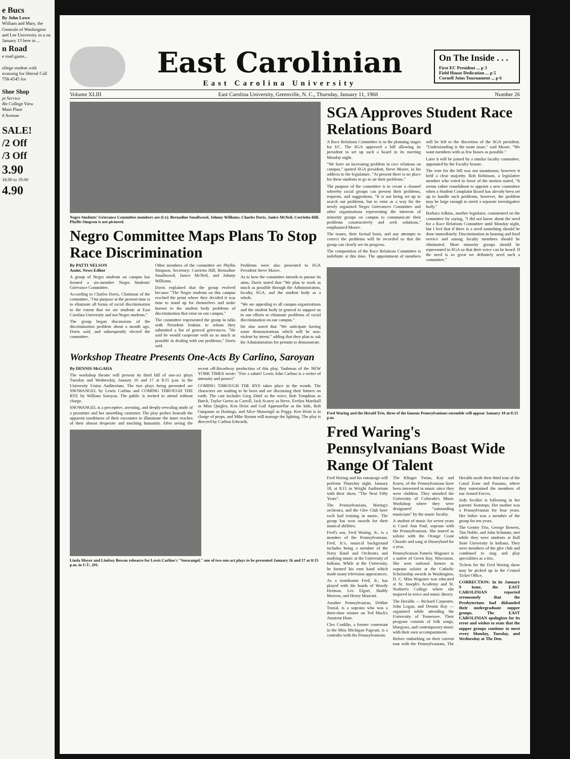e Bucs
By John Lowe
William and Mary, the Generals of Washington and Lee University in a on January 13 here in ...
n Road
e road game...
ollege student with nvassing for liberial Call 758-4545 for
Shoe Shop
pt Service
dle College View
Main Plant
d Avenue
SALE!
/2 Off
/3 Off
3.90
18.00 to 19.00
4.90
East Carolinian
East Carolina University
On The Inside . . .
First EC President ... p 3
Field House Dedication ... p 5
Cornell Joins Tournament ... p 6
Volume XLIII East Carolina University, Greenville, N. C., Thursday, January 11, 1968 Number 26
Negro Students' Grievance Committee members are (l-r): Bernadine Smallwood, Johnny Williams, Charles Davis, Janice McNeil, Corrietta Hill, Phyllis Simpson is not pictured.
Negro Committee Maps Plans To Stop Race Discrimination
By PATTI NELSON
Assist. News Editor
A group of Negro students on campus has formed a six-member Negro Students' Grievance Committee.
According to Charles Davis, Chairman of the committee, "Our purpose at the present time is to eliminate all forms of racial discrimination to the extent that we are students at East Carolina University and not Negro students."
The group began discussions of the discrimination problem about a month ago, Davis said, and subsequently elected the committee.
Other members of the committee are Phyllis Simpson, Secretary; Carrietta Hill, Bernadine Smallwood, Janice McNeil, and Johnny Williams.
Davis explained that the group evolved because "The Negro students on this campus reached the point where they decided it was time to stand up for themselves and make known to the student body problems of discrimination that exist on our campus."
The committee represented the group in talks with President Jenkins to whom they submitted a list of general grievances. "He said he would cooperate with us as much as possible in dealing with our problems," Davis said.
Problems were also presented to SGA President Steve Moore.
As to how the committee intends to pursue its aims, Davis stated that "We plan to work as much as possible through the Administration, faculty, SGA, and the student body as a whole.
"We are appealing to all campus organizations and the student body in general to support us in our efforts to eliminate problems of racial discrimination on our campus."
He also noted that "We anticipate having some demonstrations which will be non-violent by intent," adding that they plan to ask the Administration for permits to demonstrate.
Workshop Theatre Presents One-Acts By Carlino, Saroyan
By DENNIS McGAHA
The workshop theatre will present its third bill of one-act plays Tuesday and Wednesday, January 16 and 17 at 8:15 p.m. in the University Union Auditorium. The two plays being presented are SNOWANGEL by Lewis Carlino and COMING THROUGH THE RYE by William Saroyan. The public is invited to attend without charge.
SNOWANGEL is a perceptive, arresting, and deeply revealing study of a prostitute and her unsettling customer. The play probes beneath the apparent tawdriness of their encounter to illuminate the inner reaches of their almost desperate and touching humanity. After seeing the recent off-Broadway production of this play, Taubman of the NEW YORK TIMES wrote: "Fire a salute! Lewis John Carlino is a writer of intensity and power!"
COMING THROUGH THE RYE takes place in the womb. The characters are waiting to be born and are discussing their futures on earth. The cast includes Greg Zittel as the voice, Bob Tompkins as Butch, Taylor Green as Carroll, Jack Scarey as Steve, Evelyn Marshall as Miss Quigley, Ken Heist and Gail Appenzellar as the kids, Bob Gurganus as Hastings, and Alice Massengil as Peggy. Ken Heist is in charge of props, and Mike Byrum will manage the lighting. The play is directed by Carlton Edwards.
Linda Moyer and Lindsey Bowan rehearse for Lewis Carlino's "Snowangel," one of two one-act plays to be presented January 16 and 17 at 8:15 p.m. in U.U. 201.
SGA Approves Student Race Relations Board
A Race Relations Committee is in the planning stages for EC. The SGA approved a bill allowing its president to set up such a board in its meeting Monday night.
"We have an increasing problem in race relations on campus," quoted SGA president, Steve Moore, in his address to the legislature. "At present there is no place for these students to go to air their problems."
The purpose of the committee is to create a channel whereby racial groups can present their problems, requests, and suggestions. "It is not being set up to search out problems, but to exist as a way for the newly organized Negro Grievances Committee and other organizations representing the interests of minority groups on campus to communicate their problems constructively and seek solutions," emphasized Moore.
The issues, their factual basis, and any attempts to correct the problems will be recorded so that the group can clearly see its progress.
The composition of the Race Relations Committee is indefinite at this time. The appointment of members will be left to the discretion of the SGA president. "Understanding is the main issue," said Moore. "We want members with as few biases as possible."
Later it will be joined by a similar faculty committee, appointed by the Faculty Senate.
The vote for the bill was not unanimous; however it held a clear majority. Bob Robinson, a legislative member who voted in favor of the motion stated, "It seems rather roundabout to appoint a new committee when a Student Complaint Board has already been set up to handle such problems, however, the problem may be large enough to merit a separate investigative body."
Barbara Adkins, another legislator, commented on the committee by saying, "I did not know about the need for a Race Relations Committee until Monday night, but I feel that if there is a need something should be done immediately. Discrimination in housing and food service and among faculty members should be eliminated. More minority groups should be represented in SGA so that their voice can be heard. If the need is so great we definitely need such a committee."
Fred Waring and the Herald Trio, three of the famous Pennsylvanians ensemble will appear January 18 at 8:15 p.m.
Fred Waring's Pennsylvanians Boast Wide Range Of Talent
Fred Waring and his entourage will perform Thursday night, January 18, at 8:15 in Wright Auditorium with their show, "The Next Fifty Years".
The Pennsylvanians, Waring's orchestra, and the Glee Club have each had training in music. The group has won awards for their musical abilities.
Fred's son, Fred Waring, Jr., is a member of the Pennsylvanians. Fred, Jr.'s, musical background includes being a member of the Navy Band and Orchestra and studying music at the University of Indiana. While at the University, he formed his own band which made many television appearances.
As a trombonist Fred, Jr., has played with the bands of Woody Herman, Les Elgart, Buddy Morrow, and Henry Mancini.
Another Pennsylvanian, Debbie Truxal, is a soprano who was a three-time winner on Ted Mack's Amateur Hour.
Cleo Conklin, a former contestant in the Miss Michigan Pageant, is a contralto with the Pennsylvanians.
The Klinger Twins, Kay and Karen, of the Pennsylvanians have been interested in music since they were children. They attended the University of Colorado's Music Workshop where they were designated "outstanding musicians" by the music faculty.
A student of music for seven years is Carol Ann Paul, soprano with the Pennsylvanians. She toured as soloist with the Orange Coast Chorale and sang at Disneyland for a year.
Pennsylvanian Pamela Wagoner is a native of Green Bay, Wisconsin. She won national honors as soprano soloist at the Catholic Scholarship awards in Washington, D. C. Miss Wagoner was educated at St. Joseph's Academy and St. Norbert's College where she majored in voice and music theory.
The Heralds — Richard Carpenter, John Logan, and Dennis Ray — organized while attending the University of Tennessee. Their program consists of folk songs, bluegrass, and contemporary music with their own accompaniment.
Before embarking on their current tour with the Pennsylvanians, The Heralds made their third tour of the Canal Zone and Panama, where they entertained the members of our Armed Forces.
Jody Sechler is following in her parents' footsteps. Her mother was a Pennsylvanian for four years. Her father was a member of the group for ten years.
The Gentry Trio, George Bowers, Tim Noble, and John Schmutz, met while they were students at Ball State University in Indiana. They were members of the glee club and combined to sing and play specialities as a trio.
Tickets for the Fred Waring show may be picked up in the Central Ticket Office.
CORRECTION: In its January 9 issue, the EAST CAROLINIAN reported erroneously that the Presbyterians had disbanded their undergraduate supper groups. The EAST CAROLINIAN apologizes for its error and wishes to state that the supper groups continue to meet every Monday, Tuesday, and Wednesday at The Den.